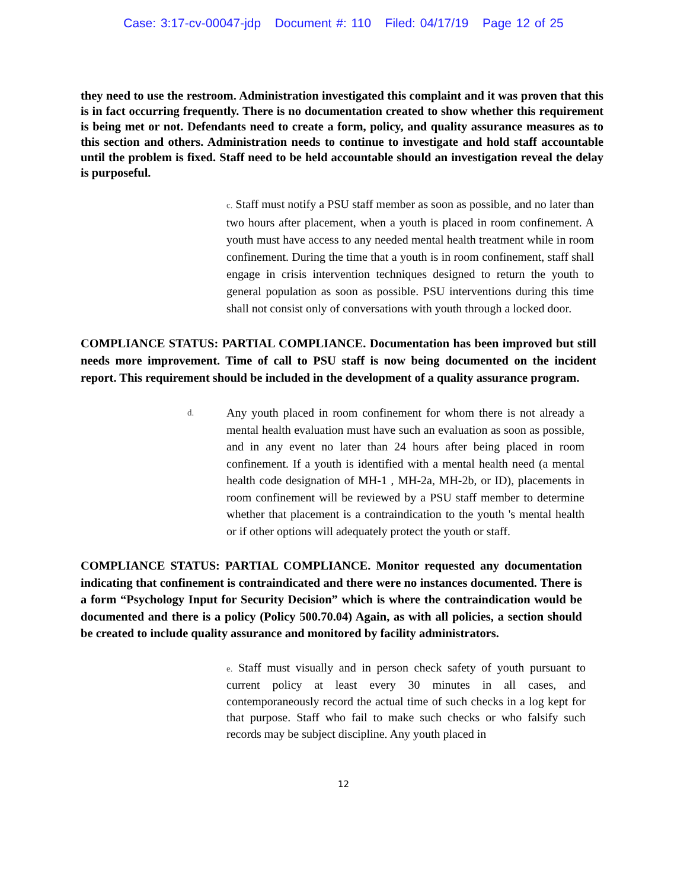Case: 3:17-cv-00047-jdp Document #: 110 Filed: 04/17/19 Page 12 of 25
they need to use the restroom. Administration investigated this complaint and it was proven that this is in fact occurring frequently. There is no documentation created to show whether this requirement is being met or not. Defendants need to create a form, policy, and quality assurance measures as to this section and others. Administration needs to continue to investigate and hold staff accountable until the problem is fixed. Staff need to be held accountable should an investigation reveal the delay is purposeful.
c. Staff must notify a PSU staff member as soon as possible, and no later than two hours after placement, when a youth is placed in room confinement. A youth must have access to any needed mental health treatment while in room confinement. During the time that a youth is in room confinement, staff shall engage in crisis intervention techniques designed to return the youth to general population as soon as possible. PSU interventions during this time shall not consist only of conversations with youth through a locked door.
COMPLIANCE STATUS: PARTIAL COMPLIANCE. Documentation has been improved but still needs more improvement. Time of call to PSU staff is now being documented on the incident report. This requirement should be included in the development of a quality assurance program.
d. Any youth placed in room confinement for whom there is not already a mental health evaluation must have such an evaluation as soon as possible, and in any event no later than 24 hours after being placed in room confinement. If a youth is identified with a mental health need (a mental health code designation of MH-1 , MH-2a, MH-2b, or ID), placements in room confinement will be reviewed by a PSU staff member to determine whether that placement is a contraindication to the youth 's mental health or if other options will adequately protect the youth or staff.
COMPLIANCE STATUS: PARTIAL COMPLIANCE. Monitor requested any documentation indicating that confinement is contraindicated and there were no instances documented. There is a form “Psychology Input for Security Decision” which is where the contraindication would be documented and there is a policy (Policy 500.70.04) Again, as with all policies, a section should be created to include quality assurance and monitored by facility administrators.
e. Staff must visually and in person check safety of youth pursuant to current policy at least every 30 minutes in all cases, and contemporaneously record the actual time of such checks in a log kept for that purpose. Staff who fail to make such checks or who falsify such records may be subject discipline. Any youth placed in
12